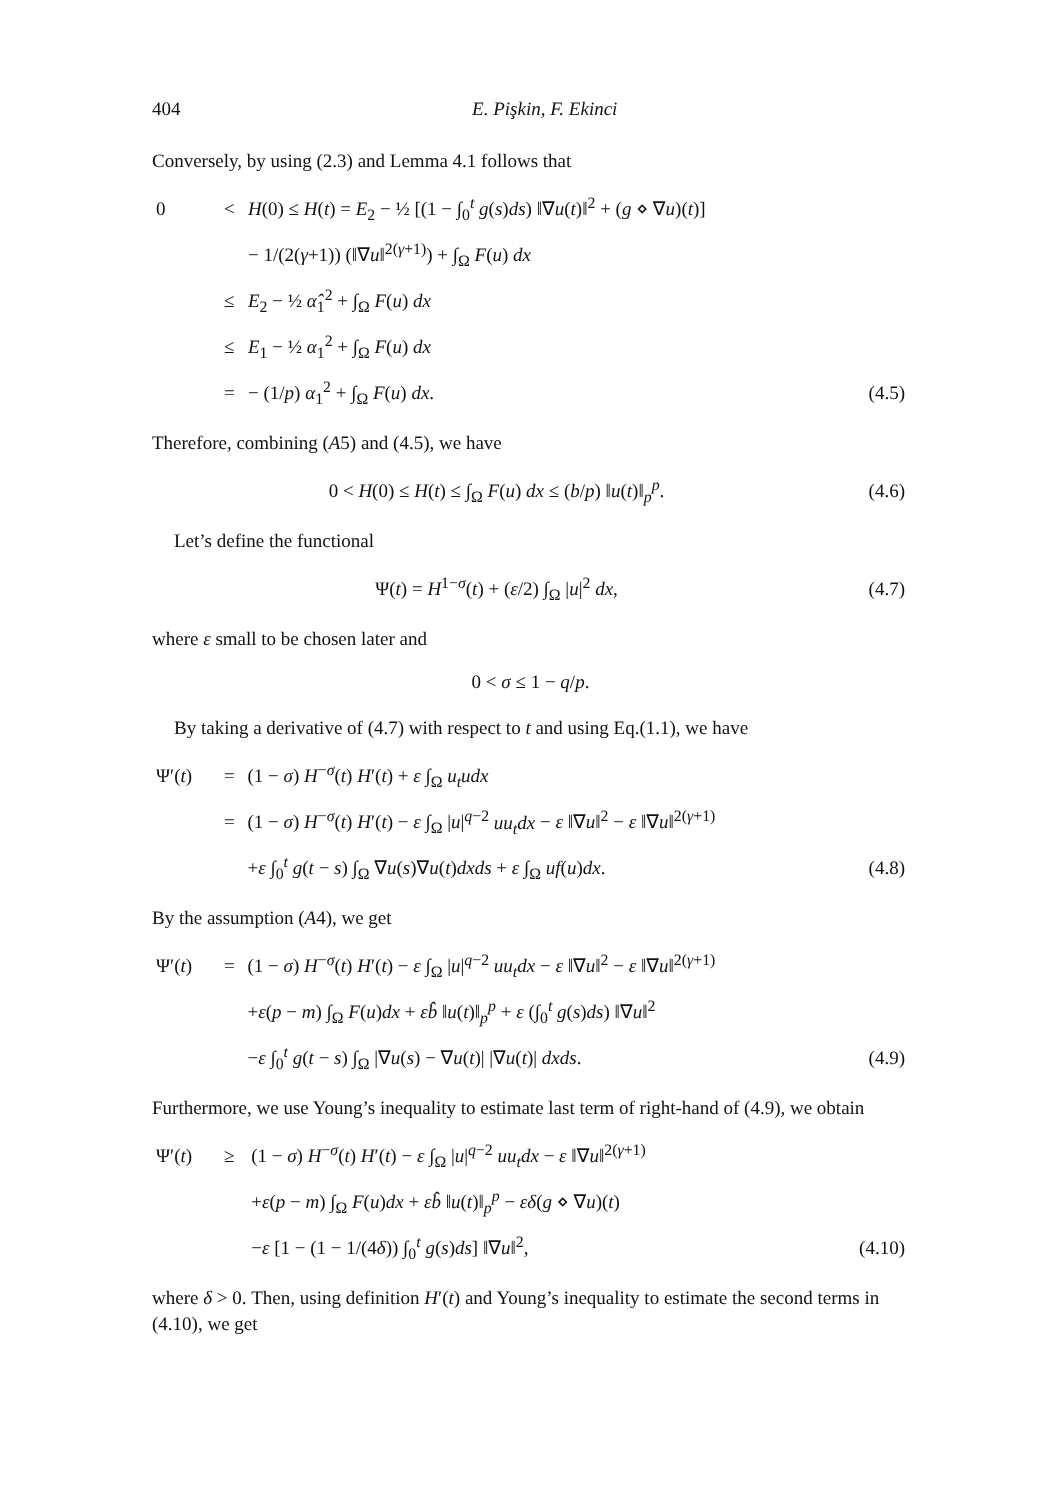404 E. Pişkin, F. Ekinci
Conversely, by using (2.3) and Lemma 4.1 follows that
| 0 | < | H (0) ≤ H ( t ) = E<sub>2</sub> − ½ [(1 − ∫<sub>0</sub><sup>t</sup> g ( s ) ds ) ‖∇ u ( t )‖<sup>2</sup> + ( g ⋄ ∇ u )( t )] | |
| | | − 1/(2( γ +1)) (‖∇ u ‖<sup>2(γ+1)</sup>) + ∫<sub>Ω</sub> F ( u ) dx | |
| | ≤ | E<sub>2</sub> − ½ α̂<sub>1</sub><sup>2</sup> + ∫<sub>Ω</sub> F ( u ) dx | |
| | ≤ | E<sub>1</sub> − ½ α<sub>1</sub><sup>2</sup> + ∫<sub>Ω</sub> F ( u ) dx | |
| | = | − (1/ p ) α<sub>1</sub><sup>2</sup> + ∫<sub>Ω</sub> F ( u ) dx . | (4.5) |
Therefore, combining (A5) and (4.5), we have
| 0 < H (0) ≤ H ( t ) ≤ ∫<sub>Ω</sub> F ( u ) dx ≤ ( b / p ) ‖ u ( t )‖<sub>p</sub><sup>p</sup>. | (4.6) |
Let’s define the functional
| Ψ( t ) = H<sup>1−σ</sup>( t ) + ( ε /2) ∫<sub>Ω</sub> / u /<sup>2</sup> dx , | (4.7) |
where ε small to be chosen later and
| 0 < σ ≤ 1 − q / p . |
By taking a derivative of (4.7) with respect to t and using Eq.(1.1), we have
| Ψ′( t ) | = | (1 − σ ) H<sup>−σ</sup>( t ) H ′( t ) + ε ∫<sub>Ω</sub> u<sub>t</sub>udx | |
| | = | (1 − σ ) H<sup>−σ</sup>( t ) H ′( t ) − ε ∫<sub>Ω</sub> / u /<sup>q−2</sup> uu<sub>t</sub>dx − ε ‖∇ u ‖<sup>2</sup> − ε ‖∇ u ‖<sup>2(γ+1)</sup> | |
| | | + ε ∫<sub>0</sub><sup>t</sup> g ( t − s ) ∫<sub>Ω</sub> ∇ u ( s )∇ u ( t ) dxds + ε ∫<sub>Ω</sub> uf ( u ) dx . | (4.8) |
By the assumption (A4), we get
| Ψ′( t ) | = | (1 − σ ) H<sup>−σ</sup>( t ) H ′( t ) − ε ∫<sub>Ω</sub> / u /<sup>q−2</sup> uu<sub>t</sub>dx − ε ‖∇ u ‖<sup>2</sup> − ε ‖∇ u ‖<sup>2(γ+1)</sup> | |
| | | + ε ( p − m ) ∫<sub>Ω</sub> F ( u ) dx + εb̂ ‖ u ( t )‖<sub>p</sub><sup>p</sup> + ε (∫<sub>0</sub><sup>t</sup> g ( s ) ds ) ‖∇ u ‖<sup>2</sup> | |
| | | − ε ∫<sub>0</sub><sup>t</sup> g ( t − s ) ∫<sub>Ω</sub> /∇ u ( s ) − ∇ u ( t )/ /∇ u ( t )/ dxds . | (4.9) |
Furthermore, we use Young’s inequality to estimate last term of right-hand of (4.9), we obtain
| Ψ′( t ) | ≥ | (1 − σ ) H<sup>−σ</sup>( t ) H ′( t ) − ε ∫<sub>Ω</sub> / u /<sup>q−2</sup> uu<sub>t</sub>dx − ε ‖∇ u ‖<sup>2(γ+1)</sup> | |
| | | + ε ( p − m ) ∫<sub>Ω</sub> F ( u ) dx + εb̂ ‖ u ( t )‖<sub>p</sub><sup>p</sup> − εδ ( g ⋄ ∇ u )( t ) | |
| | | − ε [1 − (1 − 1/(4 δ )) ∫<sub>0</sub><sup>t</sup> g ( s ) ds ] ‖∇ u ‖<sup>2</sup>, | (4.10) |
where δ > 0. Then, using definition H′(t) and Young’s inequality to estimate the second terms in (4.10), we get